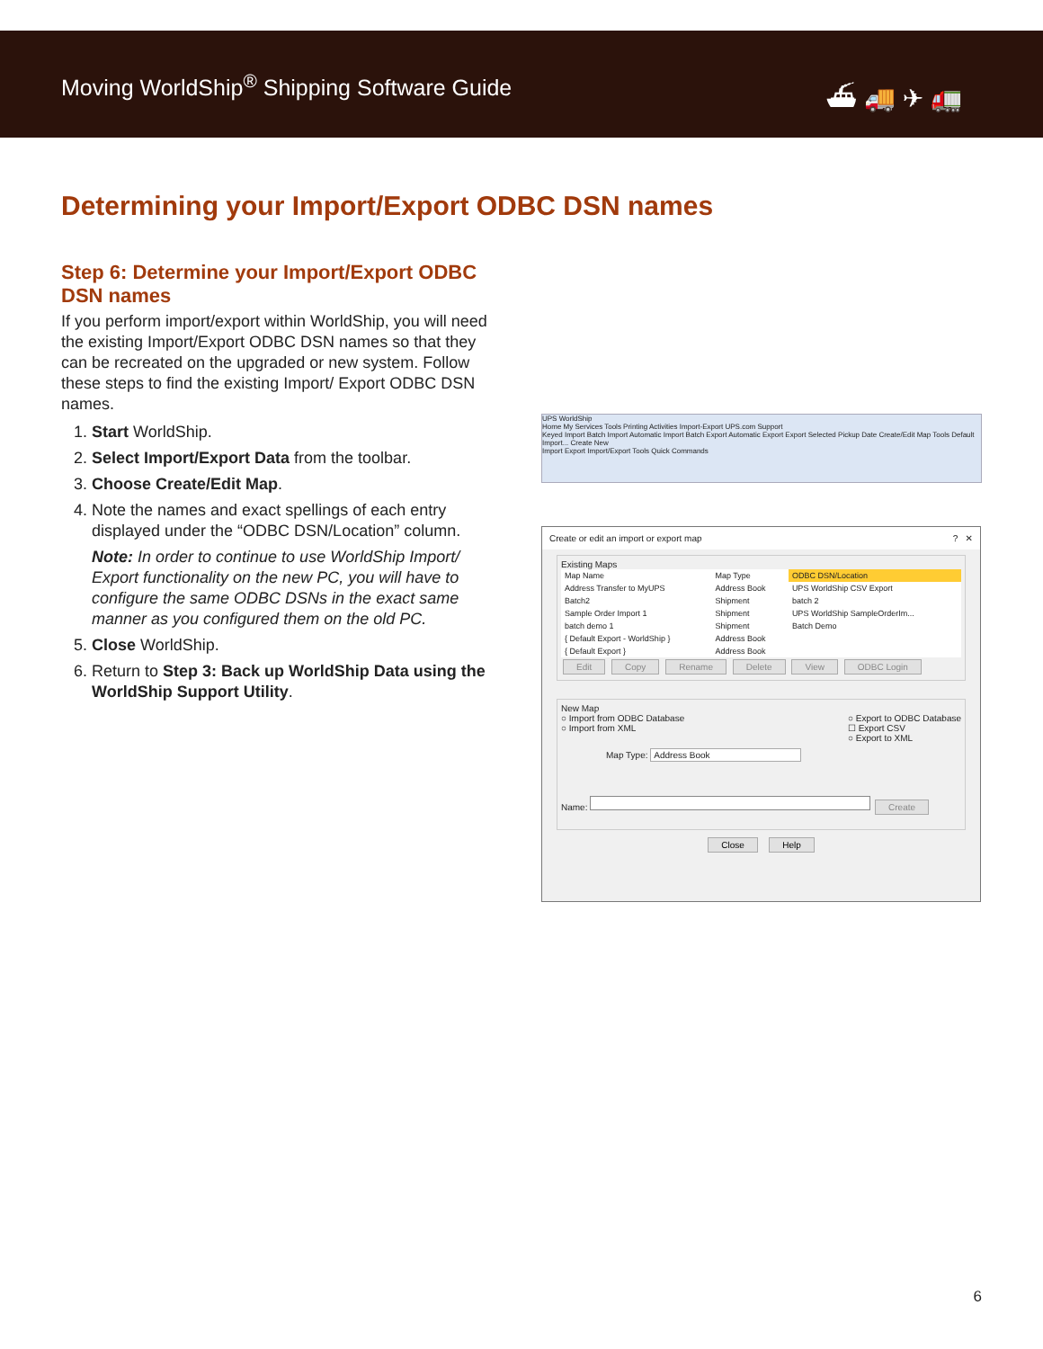Moving WorldShip<sup>®</sup> Shipping Software Guide
⛴ 🚚 ✈ 🚛
Determining your Import/Export ODBC DSN names
Step 6: Determine your Import/Export ODBC DSN names
If you perform import/export within WorldShip, you will need the existing Import/Export ODBC DSN names so that they can be recreated on the upgraded or new system. Follow these steps to find the existing Import/ Export ODBC DSN names.
1. Start WorldShip.
2. Select Import/Export Data from the toolbar.
3. Choose Create/Edit Map.
4. Note the names and exact spellings of each entry displayed under the “ODBC DSN/Location” column.
Note: In order to continue to use WorldShip Import/ Export functionality on the new PC, you will have to configure the same ODBC DSNs in the exact same manner as you configured them on the old PC.
5. Close WorldShip.
6. Return to Step 3: Back up WorldShip Data using the WorldShip Support Utility.
UPS WorldShip
Home My Services Tools Printing Activities Import-Export UPS.com Support
Keyed Import Batch Import Automatic Import Batch Export Automatic Export Export Selected Pickup Date Create/Edit Map Tools Default Import... Create New
Import Export Import/Export Tools Quick Commands
Create or edit an import or export map ? ✕
Existing Maps
| Map Name | Map Type | ODBC DSN/Location |
| --- | --- | --- |
| Address Transfer to MyUPS | Address Book | UPS WorldShip CSV Export |
| Batch2 | Shipment | batch 2 |
| Sample Order Import 1 | Shipment | UPS WorldShip SampleOrderIm... |
| batch demo 1 | Shipment | Batch Demo |
| { Default Export - WorldShip } | Address Book | |
| { Default Export } | Address Book | |
Edit Copy Rename Delete View ODBC Login
New Map
○ Import from ODBC Database
○ Import from XML
○ Export to ODBC Database
☐ Export CSV
○ Export to XML
Map Type: Address Book
Name: Create
Close Help
6